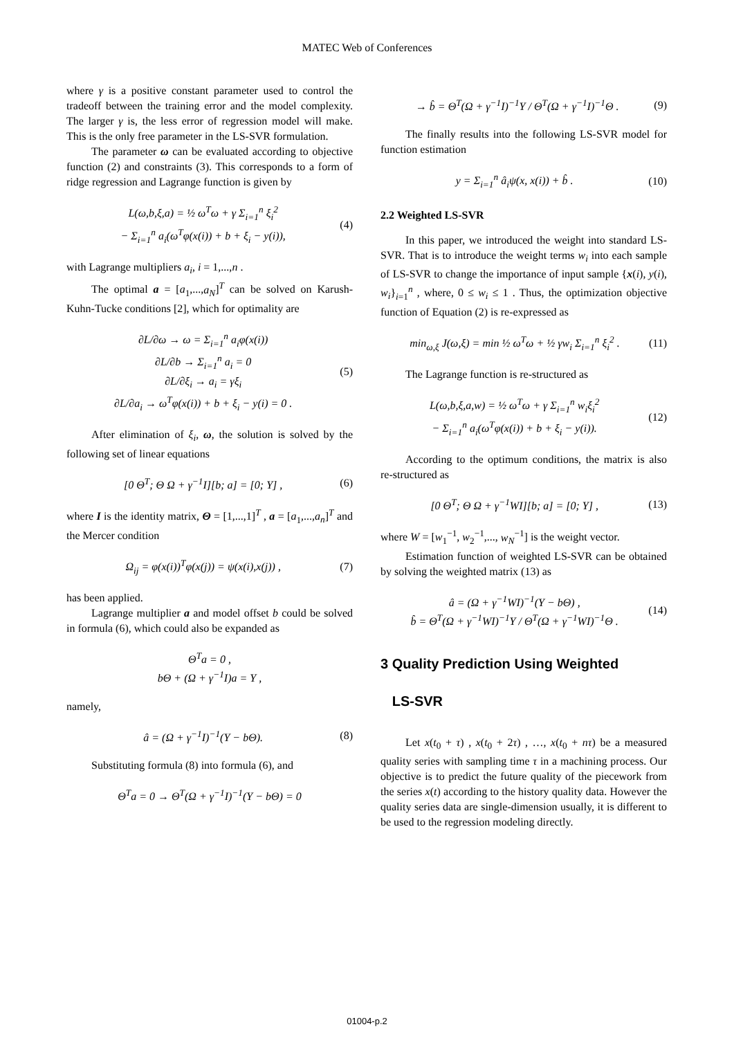MATEC Web of Conferences
where γ is a positive constant parameter used to control the tradeoff between the training error and the model complexity. The larger γ is, the less error of regression model will make. This is the only free parameter in the LS-SVR formulation.
The parameter ω can be evaluated according to objective function (2) and constraints (3). This corresponds to a form of ridge regression and Lagrange function is given by
L(ω,b,ξ,a) = ½ ω<sup>T</sup>ω + γ Σ<sub>i=1</sub><sup>n</sup> ξ<sub>i</sub><sup>2</sup>
− Σ<sub>i=1</sub><sup>n</sup> a<sub>i</sub>(ω<sup>T</sup>φ(x(i)) + b + ξ<sub>i</sub> − y(i)), (4)
with Lagrange multipliers a<sub>i</sub>, i = 1,...,n .
The optimal a = [a<sub>1</sub>,...,a<sub>N</sub>]<sup>T</sup> can be solved on Karush-Kuhn-Tucke conditions [2], which for optimality are
∂L/∂ω → ω = Σ<sub>i=1</sub><sup>n</sup> a<sub>i</sub>φ(x(i))
∂L/∂b → Σ<sub>i=1</sub><sup>n</sup> a<sub>i</sub> = 0
∂L/∂ξ<sub>i</sub> → a<sub>i</sub> = γξ<sub>i</sub>
∂L/∂a<sub>i</sub> → ω<sup>T</sup>φ(x(i)) + b + ξ<sub>i</sub> − y(i) = 0 . (5)
After elimination of ξ<sub>i</sub>, ω, the solution is solved by the following set of linear equations
[0 Θ<sup>T</sup>; Θ Ω + γ<sup>−1</sup>I][b; a] = [0; Y] , (6)
where I is the identity matrix, Θ = [1,...,1]<sup>T</sup> , a = [a<sub>1</sub>,...,a<sub>n</sub>]<sup>T</sup> and the Mercer condition
Ω<sub>ij</sub> = φ(x(i))<sup>T</sup>φ(x(j)) = ψ(x(i),x(j)) , (7)
has been applied.
Lagrange multiplier a and model offset b could be solved in formula (6), which could also be expanded as
Θ<sup>T</sup>a = 0 ,
bΘ + (Ω + γ<sup>−1</sup>I)a = Y ,
namely,
â = (Ω + γ<sup>−1</sup>I)<sup>−1</sup>(Y − bΘ). (8)
Substituting formula (8) into formula (6), and
Θ<sup>T</sup>a = 0 → Θ<sup>T</sup>(Ω + γ<sup>−1</sup>I)<sup>−1</sup>(Y − bΘ) = 0
→ b̂ = Θ<sup>T</sup>(Ω + γ<sup>−1</sup>I)<sup>−1</sup>Y / Θ<sup>T</sup>(Ω + γ<sup>−1</sup>I)<sup>−1</sup>Θ . (9)
The finally results into the following LS-SVR model for function estimation
y = Σ<sub>i=1</sub><sup>n</sup> â<sub>i</sub>ψ(x, x(i)) + b̂ . (10)
2.2 Weighted LS-SVR
In this paper, we introduced the weight into standard LS-SVR. That is to introduce the weight terms w<sub>i</sub> into each sample of LS-SVR to change the importance of input sample {x(i), y(i), w<sub>i</sub>}<sub>i=1</sub><sup>n</sup> , where, 0 ≤ w<sub>i</sub> ≤ 1 . Thus, the optimization objective function of Equation (2) is re-expressed as
min<sub>ω,ξ</sub> J(ω,ξ) = min ½ ω<sup>T</sup>ω + ½ γw<sub>i</sub> Σ<sub>i=1</sub><sup>n</sup> ξ<sub>i</sub><sup>2</sup> . (11)
The Lagrange function is re-structured as
L(ω,b,ξ,a,w) = ½ ω<sup>T</sup>ω + γ Σ<sub>i=1</sub><sup>n</sup> w<sub>i</sub>ξ<sub>i</sub><sup>2</sup>
− Σ<sub>i=1</sub><sup>n</sup> a<sub>i</sub>(ω<sup>T</sup>φ(x(i)) + b + ξ<sub>i</sub> − y(i)). (12)
According to the optimum conditions, the matrix is also re-structured as
[0 Θ<sup>T</sup>; Θ Ω + γ<sup>−1</sup>WI][b; a] = [0; Y] , (13)
where W = [w<sub>1</sub><sup>−1</sup>, w<sub>2</sub><sup>−1</sup>,..., w<sub>N</sub><sup>−1</sup>] is the weight vector.
Estimation function of weighted LS-SVR can be obtained by solving the weighted matrix (13) as
â = (Ω + γ<sup>−1</sup>WI)<sup>−1</sup>(Y − bΘ) ,
b̂ = Θ<sup>T</sup>(Ω + γ<sup>−1</sup>WI)<sup>−1</sup>Y / Θ<sup>T</sup>(Ω + γ<sup>−1</sup>WI)<sup>−1</sup>Θ . (14)
3 Quality Prediction Using Weighted
LS-SVR
Let x(t<sub>0</sub> + τ) , x(t<sub>0</sub> + 2τ) , …, x(t<sub>0</sub> + nτ) be a measured quality series with sampling time τ in a machining process. Our objective is to predict the future quality of the piecework from the series x(t) according to the history quality data. However the quality series data are single-dimension usually, it is different to be used to the regression modeling directly.
01004-p.2